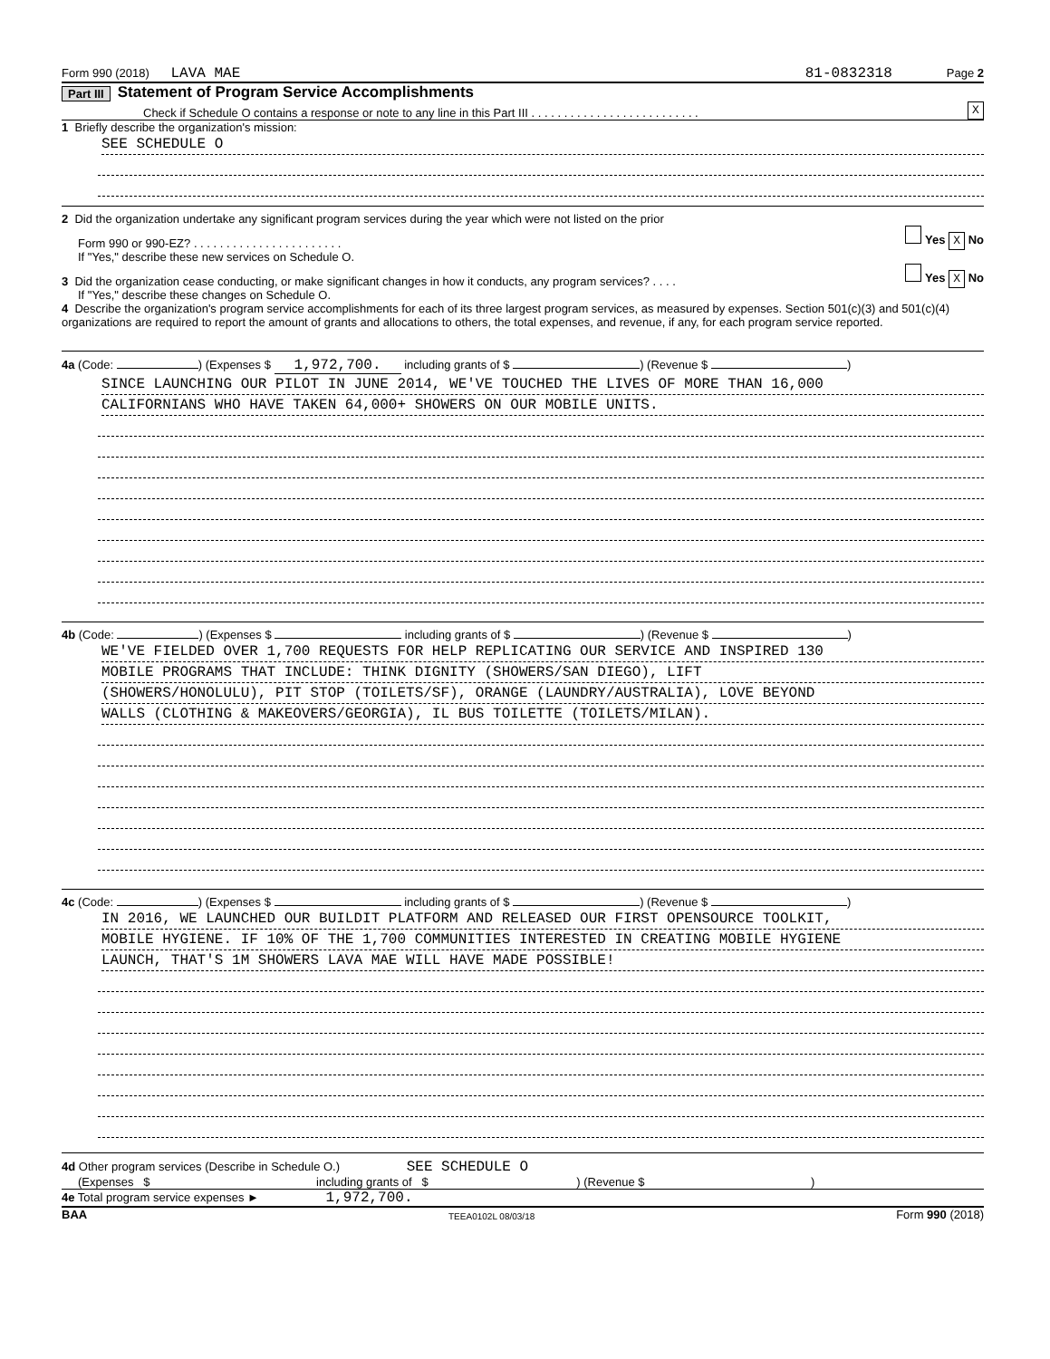Form 990 (2018) LAVA MAE 81-0832318 Page 2
Part III Statement of Program Service Accomplishments
Check if Schedule O contains a response or note to any line in this Part III . . . . . . . . . . . . . . . . . . . . . . . . . . X
1 Briefly describe the organization's mission:
SEE SCHEDULE O
2 Did the organization undertake any significant program services during the year which were not listed on the prior
Form 990 or 990-EZ? . . . . . . . . . . . . . . . . . . . . . . . Yes X No
If "Yes," describe these new services on Schedule O.
3 Did the organization cease conducting, or make significant changes in how it conducts, any program services? . . . . Yes X No
If "Yes," describe these changes on Schedule O.
4 Describe the organization's program service accomplishments for each of its three largest program services, as measured by expenses. Section 501(c)(3) and 501(c)(4) organizations are required to report the amount of grants and allocations to others, the total expenses, and revenue, if any, for each program service reported.
4a (Code: ) (Expenses $ 1,972,700. including grants of $ ) (Revenue $ )
SINCE LAUNCHING OUR PILOT IN JUNE 2014, WE'VE TOUCHED THE LIVES OF MORE THAN 16,000
CALIFORNIANS WHO HAVE TAKEN 64,000+ SHOWERS ON OUR MOBILE UNITS.
4b (Code: ) (Expenses $ including grants of $ ) (Revenue $ )
WE'VE FIELDED OVER 1,700 REQUESTS FOR HELP REPLICATING OUR SERVICE AND INSPIRED 130
MOBILE PROGRAMS THAT INCLUDE: THINK DIGNITY (SHOWERS/SAN DIEGO), LIFT
(SHOWERS/HONOLULU), PIT STOP (TOILETS/SF), ORANGE (LAUNDRY/AUSTRALIA), LOVE BEYOND
WALLS (CLOTHING & MAKEOVERS/GEORGIA), IL BUS TOILETTE (TOILETS/MILAN).
4c (Code: ) (Expenses $ including grants of $ ) (Revenue $ )
IN 2016, WE LAUNCHED OUR BUILDIT PLATFORM AND RELEASED OUR FIRST OPENSOURCE TOOLKIT,
MOBILE HYGIENE. IF 10% OF THE 1,700 COMMUNITIES INTERESTED IN CREATING MOBILE HYGIENE
LAUNCH, THAT'S 1M SHOWERS LAVA MAE WILL HAVE MADE POSSIBLE!
4d Other program services (Describe in Schedule O.) SEE SCHEDULE O
(Expenses $ including grants of $ ) (Revenue $ )
4e Total program service expenses ► 1,972,700.
BAA TEEA0102L 08/03/18 Form 990 (2018)